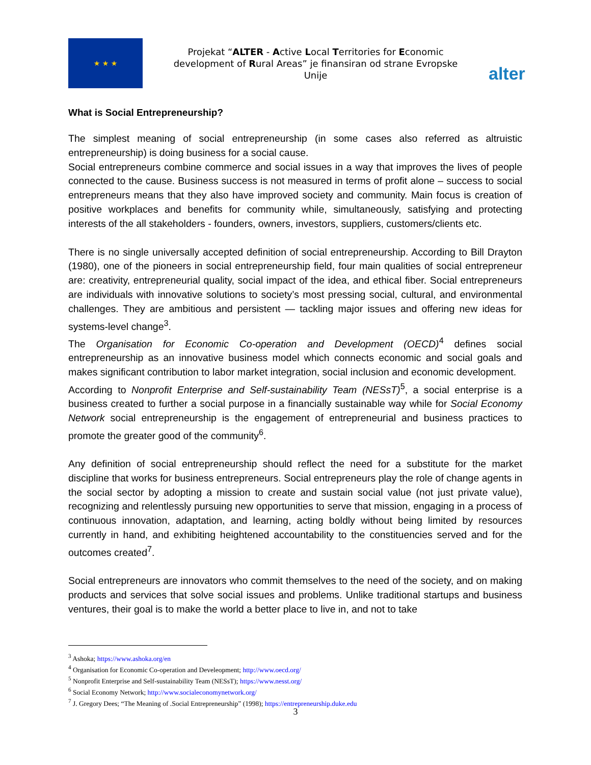★ ★ ★
Projekat “ALTER - Active Local Territories for Economic development of Rural Areas” je finansiran od strane Evropske Unije
alter
What is Social Entrepreneurship?
The simplest meaning of social entrepreneurship (in some cases also referred as altruistic entrepreneurship) is doing business for a social cause.
Social entrepreneurs combine commerce and social issues in a way that improves the lives of people connected to the cause. Business success is not measured in terms of profit alone – success to social entrepreneurs means that they also have improved society and community. Main focus is creation of positive workplaces and benefits for community while, simultaneously, satisfying and protecting interests of the all stakeholders - founders, owners, investors, suppliers, customers/clients etc.
There is no single universally accepted definition of social entrepreneurship. According to Bill Drayton (1980), one of the pioneers in social entrepreneurship field, four main qualities of social entrepreneur are: creativity, entrepreneurial quality, social impact of the idea, and ethical fiber. Social entrepreneurs are individuals with innovative solutions to society’s most pressing social, cultural, and environmental challenges. They are ambitious and persistent — tackling major issues and offering new ideas for systems-level change<sup>3</sup>.
The Organisation for Economic Co-operation and Development (OECD)<sup>4</sup> defines social entrepreneurship as an innovative business model which connects economic and social goals and makes significant contribution to labor market integration, social inclusion and economic development.
According to Nonprofit Enterprise and Self-sustainability Team (NESsT)<sup>5</sup>, a social enterprise is a business created to further a social purpose in a financially sustainable way while for Social Economy Network social entrepreneurship is the engagement of entrepreneurial and business practices to promote the greater good of the community<sup>6</sup>.
Any definition of social entrepreneurship should reflect the need for a substitute for the market discipline that works for business entrepreneurs. Social entrepreneurs play the role of change agents in the social sector by adopting a mission to create and sustain social value (not just private value), recognizing and relentlessly pursuing new opportunities to serve that mission, engaging in a process of continuous innovation, adaptation, and learning, acting boldly without being limited by resources currently in hand, and exhibiting heightened accountability to the constituencies served and for the outcomes created<sup>7</sup>.
Social entrepreneurs are innovators who commit themselves to the need of the society, and on making products and services that solve social issues and problems. Unlike traditional startups and business ventures, their goal is to make the world a better place to live in, and not to take
<sup>3</sup> Ashoka; https://www.ashoka.org/en
<sup>4</sup> Organisation for Economic Co-operation and Develeopment; http://www.oecd.org/
<sup>5</sup> Nonprofit Enterprise and Self-sustainability Team (NESsT); https://www.nesst.org/
<sup>6</sup> Social Economy Network; http://www.socialeconomynetwork.org/
<sup>7</sup> J. Gregory Dees; “The Meaning of .Social Entrepreneurship” (1998); https://entrepreneurship.duke.edu
3